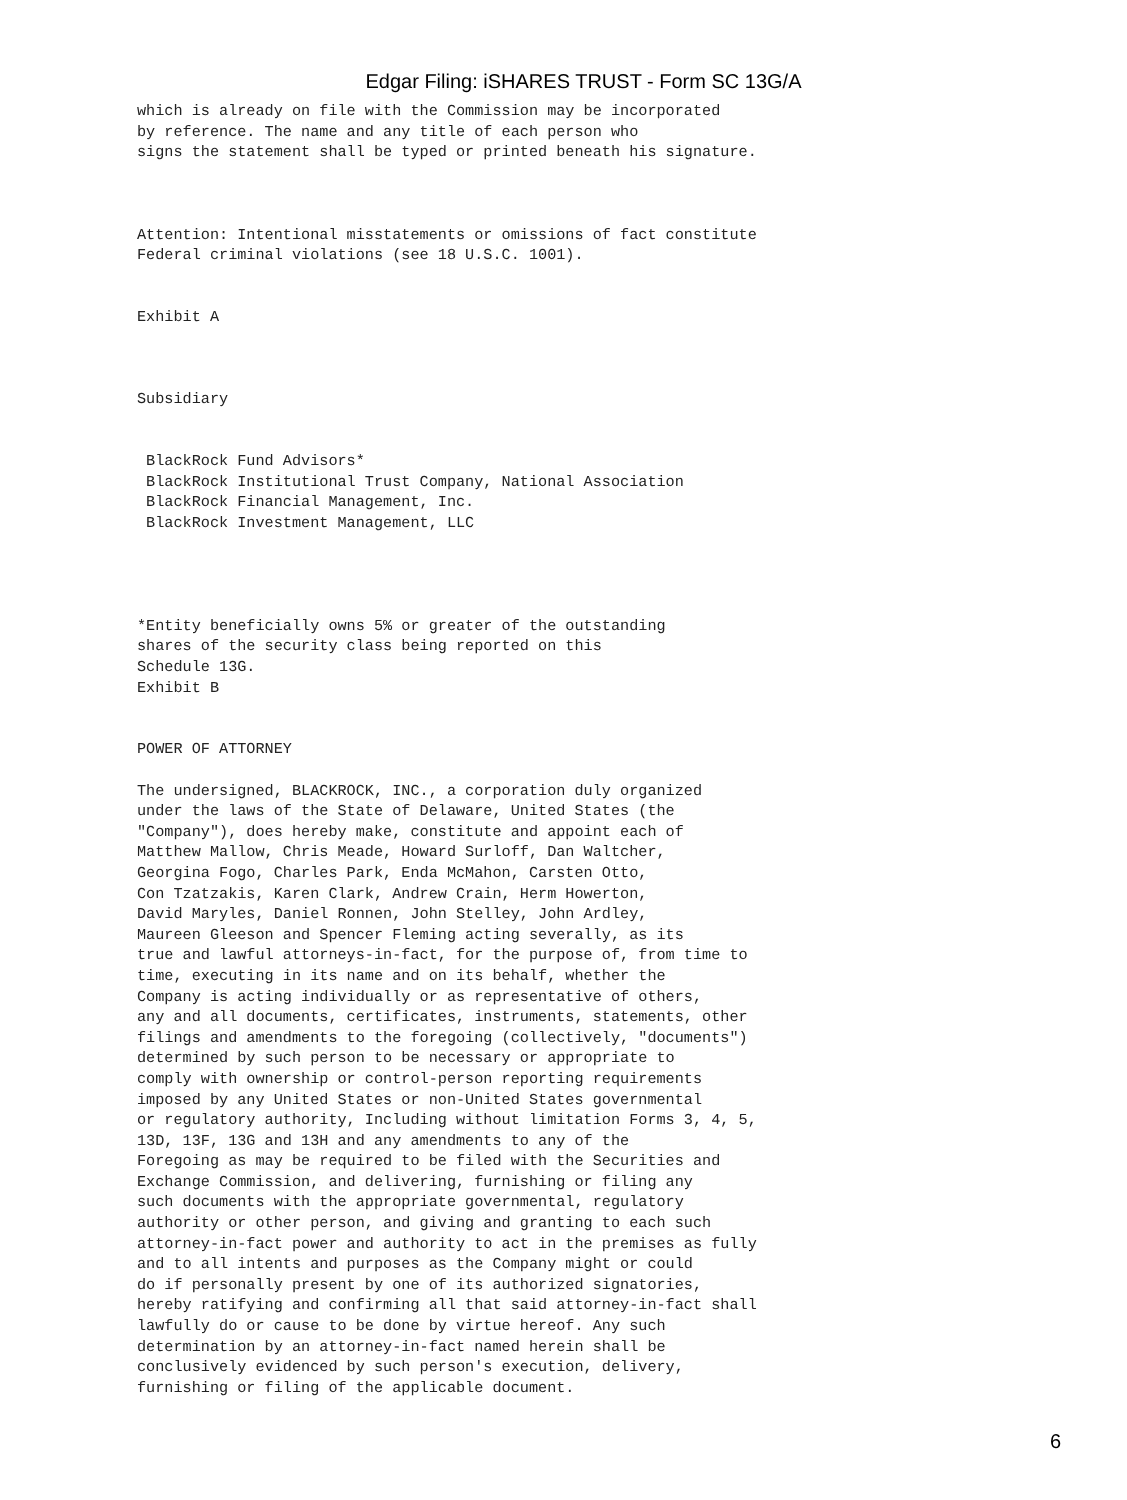Edgar Filing: iSHARES TRUST - Form SC 13G/A
which is already on file with the Commission may be incorporated
by reference. The name and any title of each person who
signs the statement shall be typed or printed beneath his signature.



Attention: Intentional misstatements or omissions of fact constitute
Federal criminal violations (see 18 U.S.C. 1001).


Exhibit A



Subsidiary


 BlackRock Fund Advisors*
 BlackRock Institutional Trust Company, National Association
 BlackRock Financial Management, Inc.
 BlackRock Investment Management, LLC




*Entity beneficially owns 5% or greater of the outstanding
shares of the security class being reported on this
Schedule 13G.
Exhibit B


POWER OF ATTORNEY

The undersigned, BLACKROCK, INC., a corporation duly organized
under the laws of the State of Delaware, United States (the
"Company"), does hereby make, constitute and appoint each of
Matthew Mallow, Chris Meade, Howard Surloff, Dan Waltcher,
Georgina Fogo, Charles Park, Enda McMahon, Carsten Otto,
Con Tzatzakis, Karen Clark, Andrew Crain, Herm Howerton,
David Maryles, Daniel Ronnen, John Stelley, John Ardley,
Maureen Gleeson and Spencer Fleming acting severally, as its
true and lawful attorneys-in-fact, for the purpose of, from time to
time, executing in its name and on its behalf, whether the
Company is acting individually or as representative of others,
any and all documents, certificates, instruments, statements, other
filings and amendments to the foregoing (collectively, "documents")
determined by such person to be necessary or appropriate to
comply with ownership or control-person reporting requirements
imposed by any United States or non-United States governmental
or regulatory authority, Including without limitation Forms 3, 4, 5,
13D, 13F, 13G and 13H and any amendments to any of the
Foregoing as may be required to be filed with the Securities and
Exchange Commission, and delivering, furnishing or filing any
such documents with the appropriate governmental, regulatory
authority or other person, and giving and granting to each such
attorney-in-fact power and authority to act in the premises as fully
and to all intents and purposes as the Company might or could
do if personally present by one of its authorized signatories,
hereby ratifying and confirming all that said attorney-in-fact shall
lawfully do or cause to be done by virtue hereof. Any such
determination by an attorney-in-fact named herein shall be
conclusively evidenced by such person's execution, delivery,
furnishing or filing of the applicable document.
6